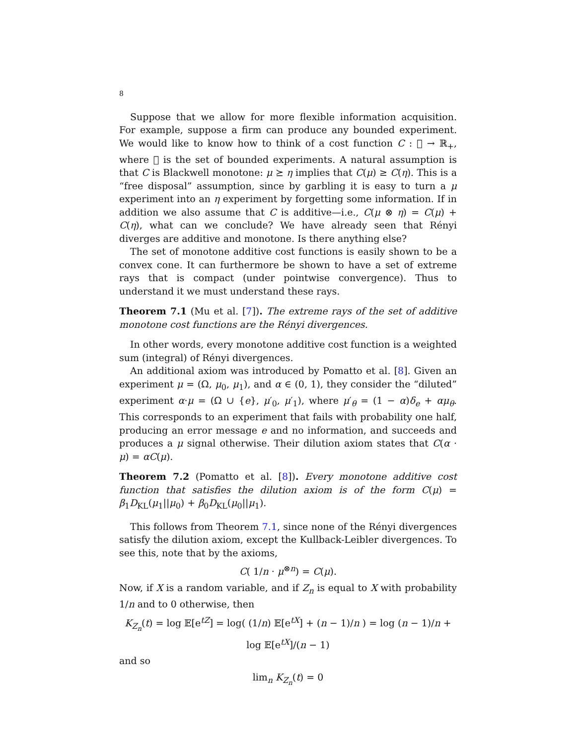8
Suppose that we allow for more flexible information acquisition. For example, suppose a firm can produce any bounded experiment. We would like to know how to think of a cost function C : 𝒝 → ℝ<sub>+</sub>, where 𝒝 is the set of bounded experiments. A natural assumption is that C is Blackwell monotone: μ ⪰ η implies that C(μ) ≥ C(η). This is a “free disposal” assumption, since by garbling it is easy to turn a μ experiment into an η experiment by forgetting some information. If in addition we also assume that C is additive—i.e., C(μ ⊗ η) = C(μ) + C(η), what can we conclude? We have already seen that Rényi diverges are additive and monotone. Is there anything else?
The set of monotone additive cost functions is easily shown to be a convex cone. It can furthermore be shown to have a set of extreme rays that is compact (under pointwise convergence). Thus to understand it we must understand these rays.
Theorem 7.1 (Mu et al. [7]). The extreme rays of the set of additive monotone cost functions are the Rényi divergences.
In other words, every monotone additive cost function is a weighted sum (integral) of Rényi divergences.
An additional axiom was introduced by Pomatto et al. [8]. Given an experiment μ = (Ω, μ<sub>0</sub>, μ<sub>1</sub>), and α ∈ (0, 1), they consider the “diluted” experiment α·μ = (Ω ∪ {e}, μ′<sub>0</sub>, μ′<sub>1</sub>), where μ′<sub>θ</sub> = (1 − α)δ<sub>e</sub> + αμ<sub>θ</sub>. This corresponds to an experiment that fails with probability one half, producing an error message e and no information, and succeeds and produces a μ signal otherwise. Their dilution axiom states that C(α · μ) = αC(μ).
Theorem 7.2 (Pomatto et al. [8]). Every monotone additive cost function that satisfies the dilution axiom is of the form C(μ) = β<sub>1</sub>D<sub>KL</sub>(μ<sub>1</sub>||μ<sub>0</sub>) + β<sub>0</sub>D<sub>KL</sub>(μ<sub>0</sub>||μ<sub>1</sub>).
This follows from Theorem 7.1, since none of the Rényi divergences satisfy the dilution axiom, except the Kullback-Leibler divergences. To see this, note that by the axioms,
C( 1/n · μ<sup>⊗n</sup>) = C(μ).
Now, if X is a random variable, and if Z<sub>n</sub> is equal to X with probability 1/n and to 0 otherwise, then
K<sub>Z<sub>n</sub></sub>(t) = log 𝔼[e<sup>tZ</sup>] = log( (1/n) 𝔼[e<sup>tX</sup>] + (n − 1)/n ) = log (n − 1)/n + log 𝔼[e<sup>tX</sup>]/(n − 1)
and so
lim<sub>n</sub> K<sub>Z<sub>n</sub></sub>(t) = 0